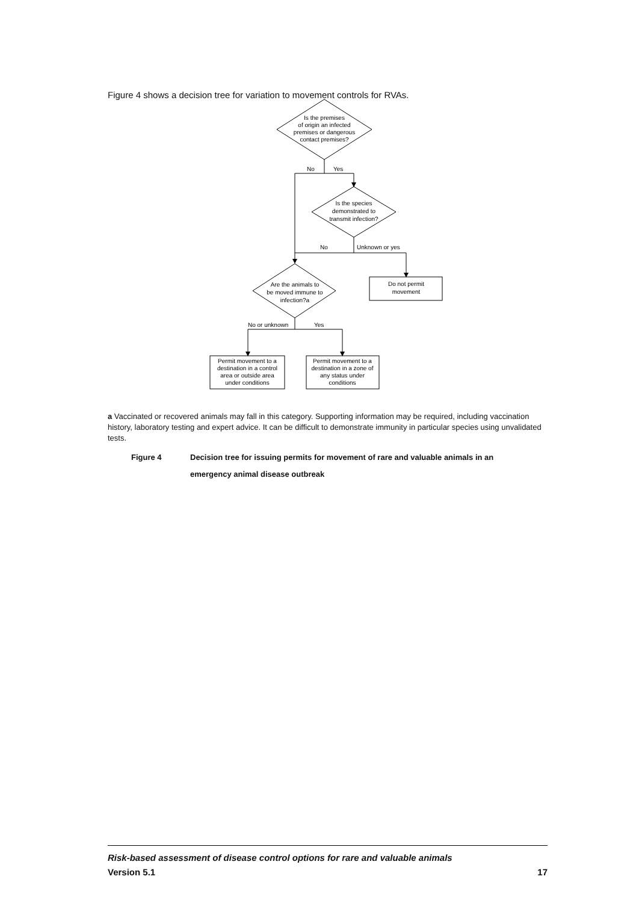Figure 4 shows a decision tree for variation to movement controls for RVAs.
Is the premises
of origin an infected
premises or dangerous
contact premises?
No
Yes
Is the species
demonstrated to
transmit infection?
No
Unknown or yes
Do not permit
movement
Are the animals to
be moved immune to
infection?a
No or unknown
Yes
Permit movement to a
destination in a control
area or outside area
under conditions
Permit movement to a
destination in a zone of
any status under
conditions
a Vaccinated or recovered animals may fall in this category. Supporting information may be required, including vaccination history, laboratory testing and expert advice. It can be difficult to demonstrate immunity in particular species using unvalidated tests.
Figure 4 Decision tree for issuing permits for movement of rare and valuable animals in an
emergency animal disease outbreak
Risk-based assessment of disease control options for rare and valuable animals
Version 5.1 17